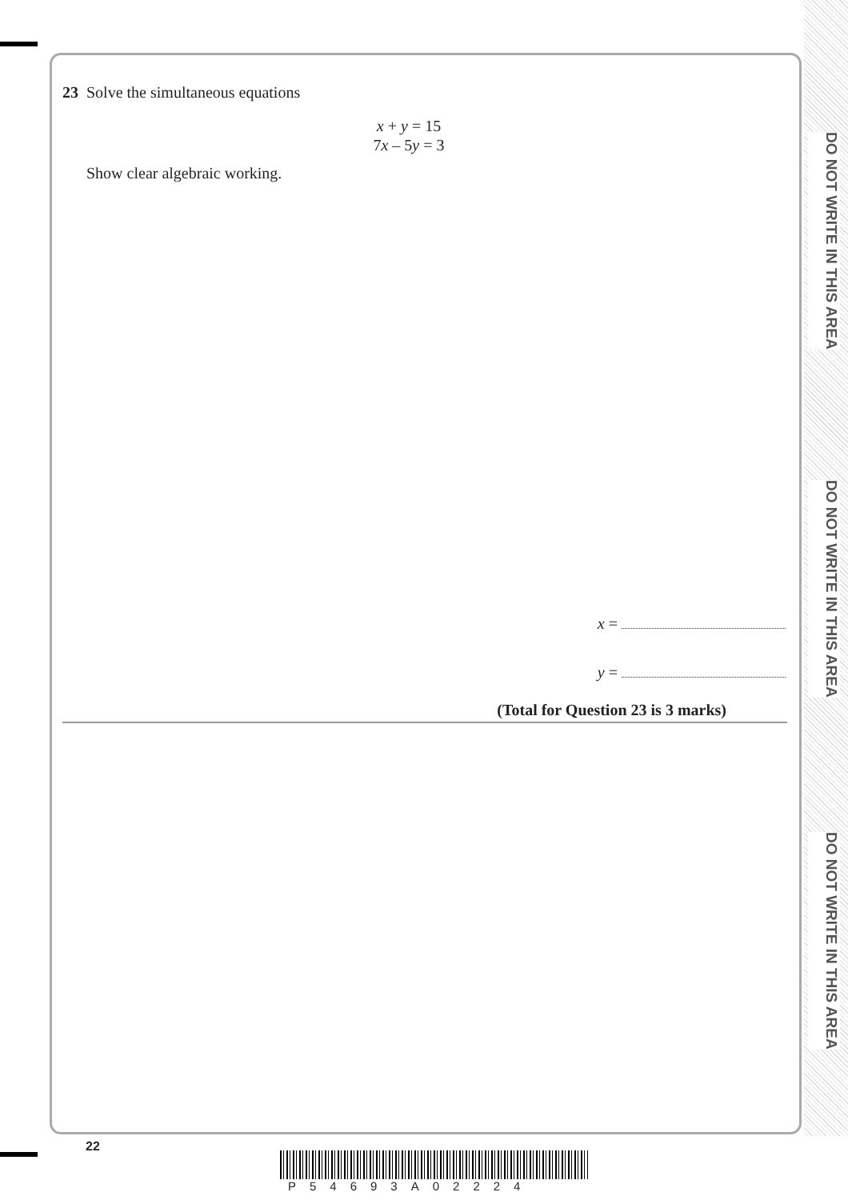DO NOT WRITE IN THIS AREA
DO NOT WRITE IN THIS AREA
DO NOT WRITE IN THIS AREA
23 Solve the simultaneous equations
x + y = 15
7x – 5y = 3
Show clear algebraic working.
x =
y =
(Total for Question 23 is 3 marks)
22
P54693A02224